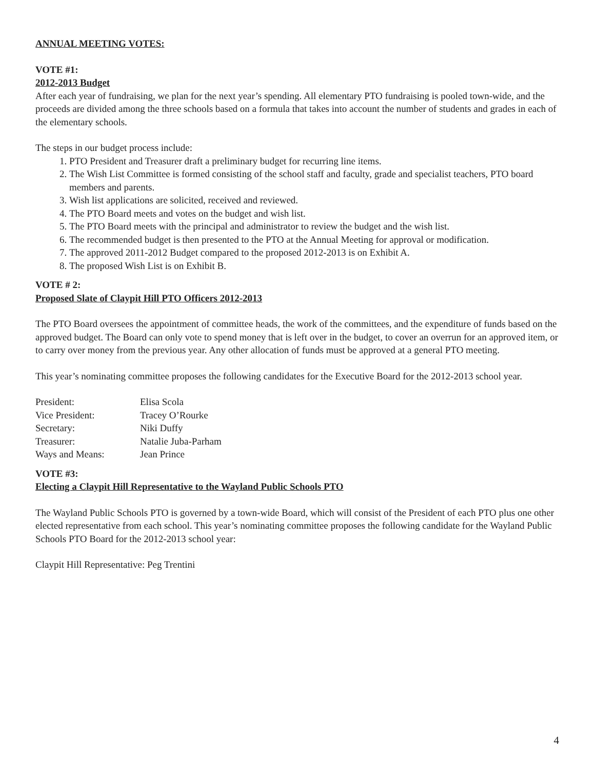ANNUAL MEETING VOTES:
VOTE #1:
2012-2013 Budget
After each year of fundraising, we plan for the next year’s spending. All elementary PTO fundraising is pooled town-wide, and the proceeds are divided among the three schools based on a formula that takes into account the number of students and grades in each of the elementary schools.
The steps in our budget process include:
1. PTO President and Treasurer draft a preliminary budget for recurring line items.
2. The Wish List Committee is formed consisting of the school staff and faculty, grade and specialist teachers, PTO board members and parents.
3. Wish list applications are solicited, received and reviewed.
4. The PTO Board meets and votes on the budget and wish list.
5. The PTO Board meets with the principal and administrator to review the budget and the wish list.
6. The recommended budget is then presented to the PTO at the Annual Meeting for approval or modification.
7. The approved 2011-2012 Budget compared to the proposed 2012-2013 is on Exhibit A.
8. The proposed Wish List is on Exhibit B.
VOTE # 2:
Proposed Slate of Claypit Hill PTO Officers 2012-2013
The PTO Board oversees the appointment of committee heads, the work of the committees, and the expenditure of funds based on the approved budget. The Board can only vote to spend money that is left over in the budget, to cover an overrun for an approved item, or to carry over money from the previous year. Any other allocation of funds must be approved at a general PTO meeting.
This year’s nominating committee proposes the following candidates for the Executive Board for the 2012-2013 school year.
| President: | Elisa Scola |
| Vice President: | Tracey O’Rourke |
| Secretary: | Niki Duffy |
| Treasurer: | Natalie Juba-Parham |
| Ways and Means: | Jean Prince |
VOTE #3:
Electing a Claypit Hill Representative to the Wayland Public Schools PTO
The Wayland Public Schools PTO is governed by a town-wide Board, which will consist of the President of each PTO plus one other elected representative from each school. This year’s nominating committee proposes the following candidate for the Wayland Public Schools PTO Board for the 2012-2013 school year:
Claypit Hill Representative: Peg Trentini
4